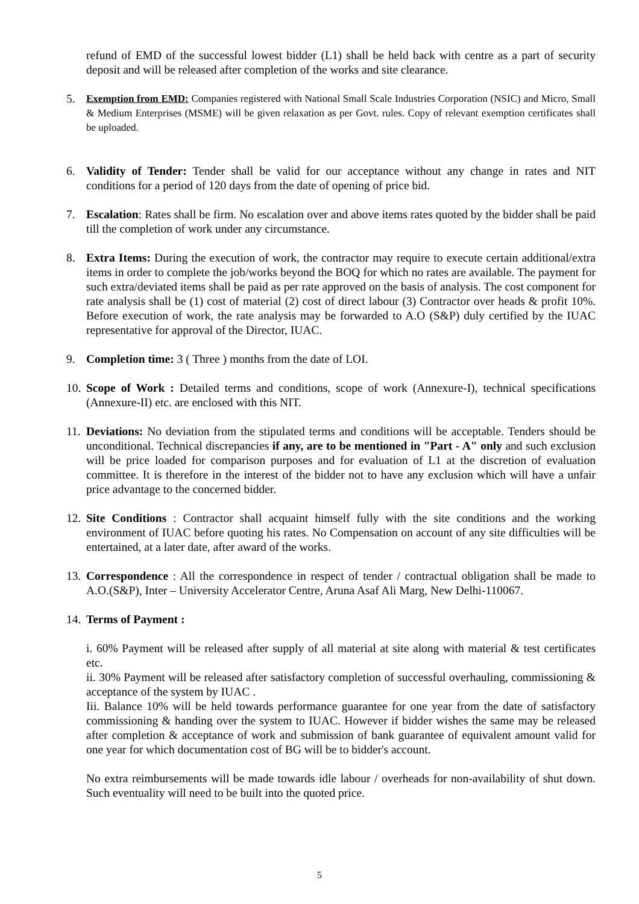refund of EMD of the successful lowest bidder (L1) shall be held back with centre as a part of security deposit and will be released after completion of the works and site clearance.
5. Exemption from EMD: Companies registered with National Small Scale Industries Corporation (NSIC) and Micro, Small & Medium Enterprises (MSME) will be given relaxation as per Govt. rules. Copy of relevant exemption certificates shall be uploaded.
6. Validity of Tender: Tender shall be valid for our acceptance without any change in rates and NIT conditions for a period of 120 days from the date of opening of price bid.
7. Escalation: Rates shall be firm. No escalation over and above items rates quoted by the bidder shall be paid till the completion of work under any circumstance.
8. Extra Items: During the execution of work, the contractor may require to execute certain additional/extra items in order to complete the job/works beyond the BOQ for which no rates are available. The payment for such extra/deviated items shall be paid as per rate approved on the basis of analysis. The cost component for rate analysis shall be (1) cost of material (2) cost of direct labour (3) Contractor over heads & profit 10%. Before execution of work, the rate analysis may be forwarded to A.O (S&P) duly certified by the IUAC representative for approval of the Director, IUAC.
9. Completion time: 3 ( Three ) months from the date of LOI.
10. Scope of Work : Detailed terms and conditions, scope of work (Annexure-I), technical specifications (Annexure-II) etc. are enclosed with this NIT.
11. Deviations: No deviation from the stipulated terms and conditions will be acceptable. Tenders should be unconditional. Technical discrepancies if any, are to be mentioned in "Part - A" only and such exclusion will be price loaded for comparison purposes and for evaluation of L1 at the discretion of evaluation committee. It is therefore in the interest of the bidder not to have any exclusion which will have a unfair price advantage to the concerned bidder.
12. Site Conditions : Contractor shall acquaint himself fully with the site conditions and the working environment of IUAC before quoting his rates. No Compensation on account of any site difficulties will be entertained, at a later date, after award of the works.
13. Correspondence : All the correspondence in respect of tender / contractual obligation shall be made to A.O.(S&P), Inter – University Accelerator Centre, Aruna Asaf Ali Marg, New Delhi-110067.
14. Terms of Payment :
i. 60% Payment will be released after supply of all material at site along with material & test certificates etc.
ii. 30% Payment will be released after satisfactory completion of successful overhauling, commissioning & acceptance of the system by IUAC .
Iii. Balance 10% will be held towards performance guarantee for one year from the date of satisfactory commissioning & handing over the system to IUAC. However if bidder wishes the same may be released after completion & acceptance of work and submission of bank guarantee of equivalent amount valid for one year for which documentation cost of BG will be to bidder's account.
No extra reimbursements will be made towards idle labour / overheads for non-availability of shut down. Such eventuality will need to be built into the quoted price.
5